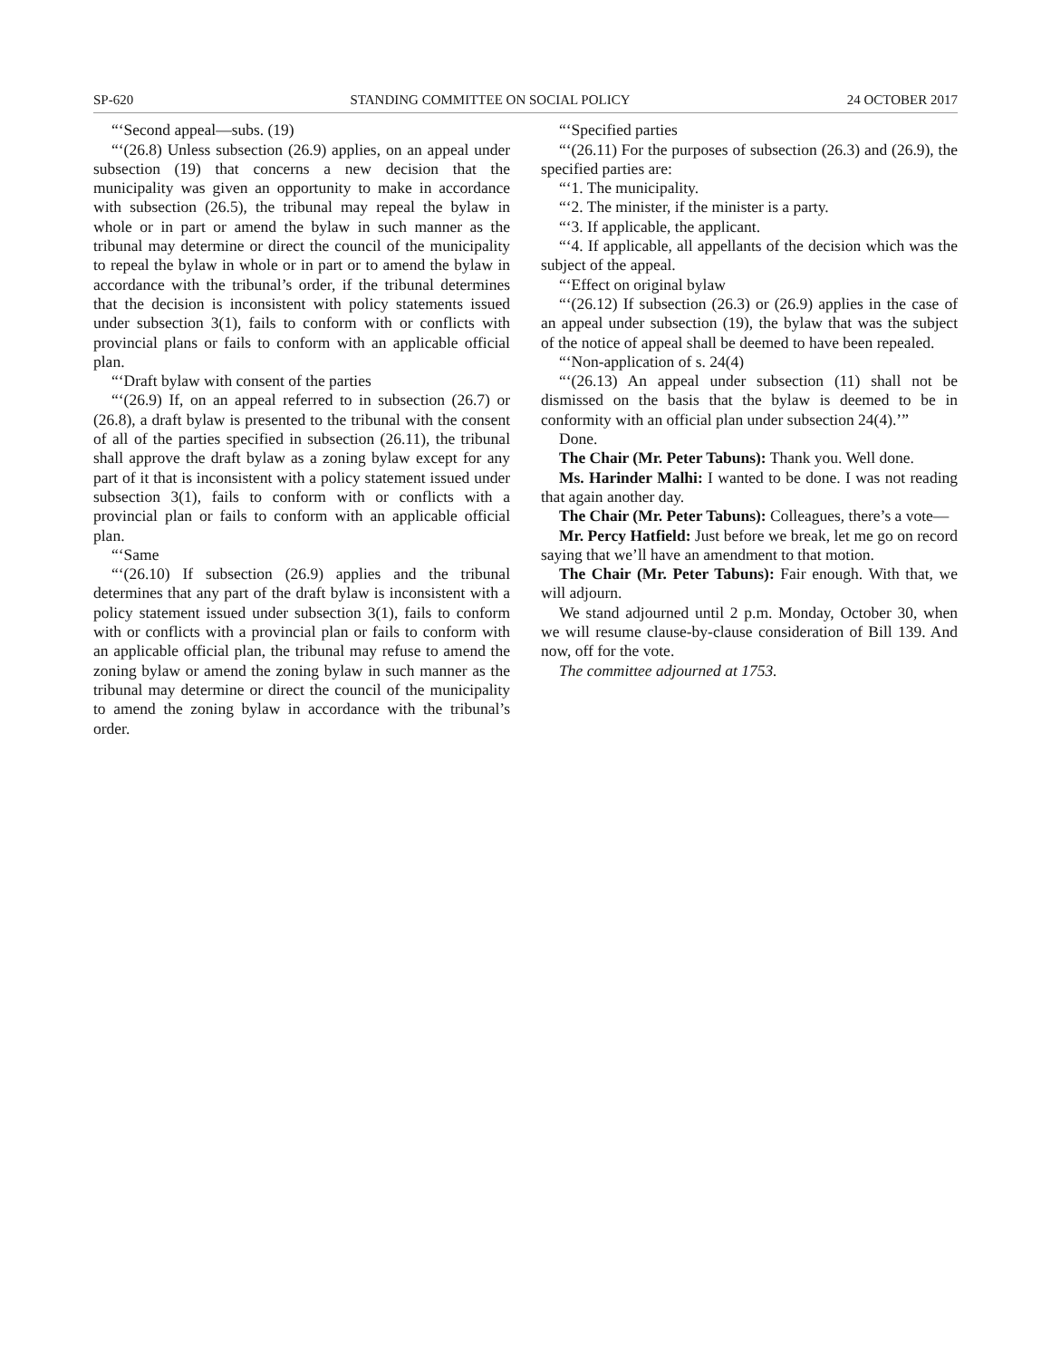SP-620 STANDING COMMITTEE ON SOCIAL POLICY 24 OCTOBER 2017
“‘Second appeal—subs. (19)
“‘(26.8) Unless subsection (26.9) applies, on an appeal under subsection (19) that concerns a new decision that the municipality was given an opportunity to make in accordance with subsection (26.5), the tribunal may repeal the bylaw in whole or in part or amend the bylaw in such manner as the tribunal may determine or direct the council of the municipality to repeal the bylaw in whole or in part or to amend the bylaw in accordance with the tribunal’s order, if the tribunal determines that the decision is inconsistent with policy statements issued under subsection 3(1), fails to conform with or conflicts with provincial plans or fails to conform with an applicable official plan.
“‘Draft bylaw with consent of the parties
“‘(26.9) If, on an appeal referred to in subsection (26.7) or (26.8), a draft bylaw is presented to the tribunal with the consent of all of the parties specified in subsection (26.11), the tribunal shall approve the draft bylaw as a zoning bylaw except for any part of it that is inconsistent with a policy statement issued under subsection 3(1), fails to conform with or conflicts with a provincial plan or fails to conform with an applicable official plan.
“‘Same
“‘(26.10) If subsection (26.9) applies and the tribunal determines that any part of the draft bylaw is inconsistent with a policy statement issued under subsection 3(1), fails to conform with or conflicts with a provincial plan or fails to conform with an applicable official plan, the tribunal may refuse to amend the zoning bylaw or amend the zoning bylaw in such manner as the tribunal may determine or direct the council of the municipality to amend the zoning bylaw in accordance with the tribunal’s order.
“‘Specified parties
“‘(26.11) For the purposes of subsection (26.3) and (26.9), the specified parties are:
“‘1. The municipality.
“‘2. The minister, if the minister is a party.
“‘3. If applicable, the applicant.
“‘4. If applicable, all appellants of the decision which was the subject of the appeal.
“‘Effect on original bylaw
“‘(26.12) If subsection (26.3) or (26.9) applies in the case of an appeal under subsection (19), the bylaw that was the subject of the notice of appeal shall be deemed to have been repealed.
“‘Non-application of s. 24(4)
“‘(26.13) An appeal under subsection (11) shall not be dismissed on the basis that the bylaw is deemed to be in conformity with an official plan under subsection 24(4).’”
Done.
The Chair (Mr. Peter Tabuns): Thank you. Well done.
Ms. Harinder Malhi: I wanted to be done. I was not reading that again another day.
The Chair (Mr. Peter Tabuns): Colleagues, there’s a vote—
Mr. Percy Hatfield: Just before we break, let me go on record saying that we’ll have an amendment to that motion.
The Chair (Mr. Peter Tabuns): Fair enough. With that, we will adjourn.
We stand adjourned until 2 p.m. Monday, October 30, when we will resume clause-by-clause consideration of Bill 139. And now, off for the vote.
The committee adjourned at 1753.